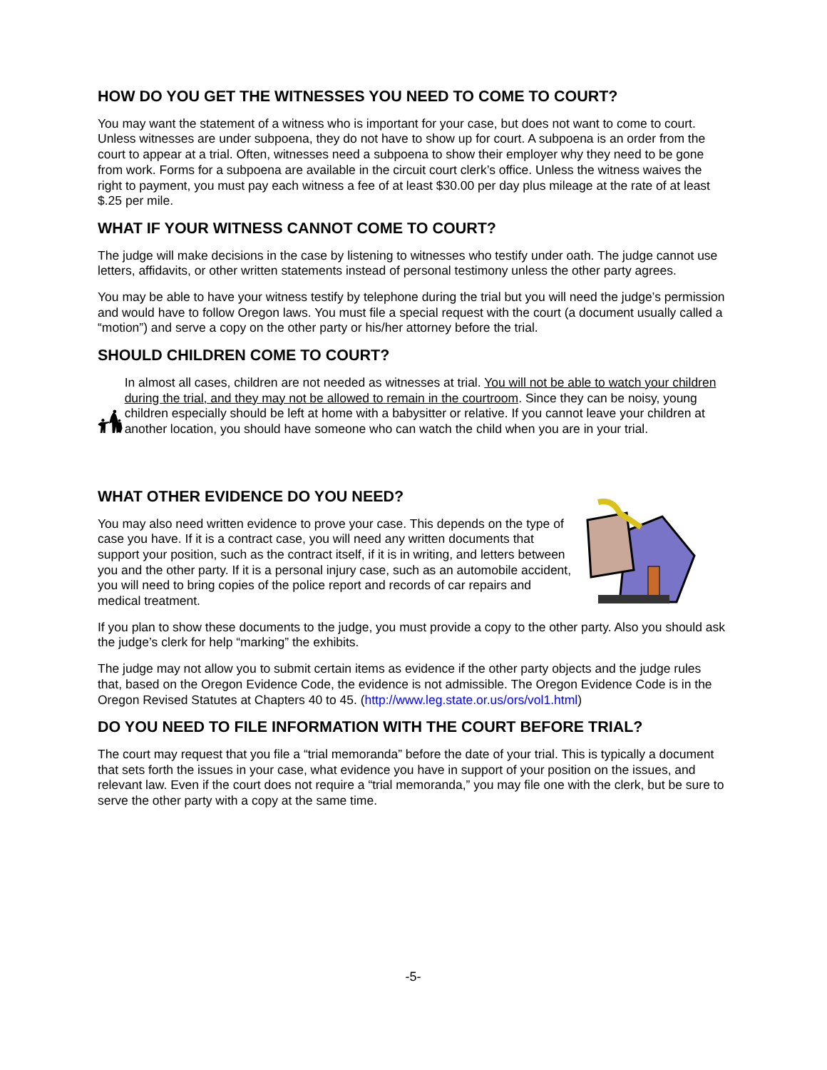HOW DO YOU GET THE WITNESSES YOU NEED TO COME TO COURT?
You may want the statement of a witness who is important for your case, but does not want to come to court. Unless witnesses are under subpoena, they do not have to show up for court. A subpoena is an order from the court to appear at a trial. Often, witnesses need a subpoena to show their employer why they need to be gone from work. Forms for a subpoena are available in the circuit court clerk’s office. Unless the witness waives the right to payment, you must pay each witness a fee of at least $30.00 per day plus mileage at the rate of at least $.25 per mile.
WHAT IF YOUR WITNESS CANNOT COME TO COURT?
The judge will make decisions in the case by listening to witnesses who testify under oath. The judge cannot use letters, affidavits, or other written statements instead of personal testimony unless the other party agrees.
You may be able to have your witness testify by telephone during the trial but you will need the judge’s permission and would have to follow Oregon laws. You must file a special request with the court (a document usually called a “motion”) and serve a copy on the other party or his/her attorney before the trial.
SHOULD CHILDREN COME TO COURT?
In almost all cases, children are not needed as witnesses at trial. You will not be able to watch your children during the trial, and they may not be allowed to remain in the courtroom. Since they can be noisy, young children especially should be left at home with a babysitter or relative. If you cannot leave your children at another location, you should have someone who can watch the child when you are in your trial.
WHAT OTHER EVIDENCE DO YOU NEED?
You may also need written evidence to prove your case. This depends on the type of case you have. If it is a contract case, you will need any written documents that support your position, such as the contract itself, if it is in writing, and letters between you and the other party. If it is a personal injury case, such as an automobile accident, you will need to bring copies of the police report and records of car repairs and medical treatment.
If you plan to show these documents to the judge, you must provide a copy to the other party. Also you should ask the judge’s clerk for help “marking” the exhibits.
The judge may not allow you to submit certain items as evidence if the other party objects and the judge rules that, based on the Oregon Evidence Code, the evidence is not admissible. The Oregon Evidence Code is in the Oregon Revised Statutes at Chapters 40 to 45. (http://www.leg.state.or.us/ors/vol1.html)
DO YOU NEED TO FILE INFORMATION WITH THE COURT BEFORE TRIAL?
The court may request that you file a “trial memoranda” before the date of your trial. This is typically a document that sets forth the issues in your case, what evidence you have in support of your position on the issues, and relevant law. Even if the court does not require a “trial memoranda,” you may file one with the clerk, but be sure to serve the other party with a copy at the same time.
-5-